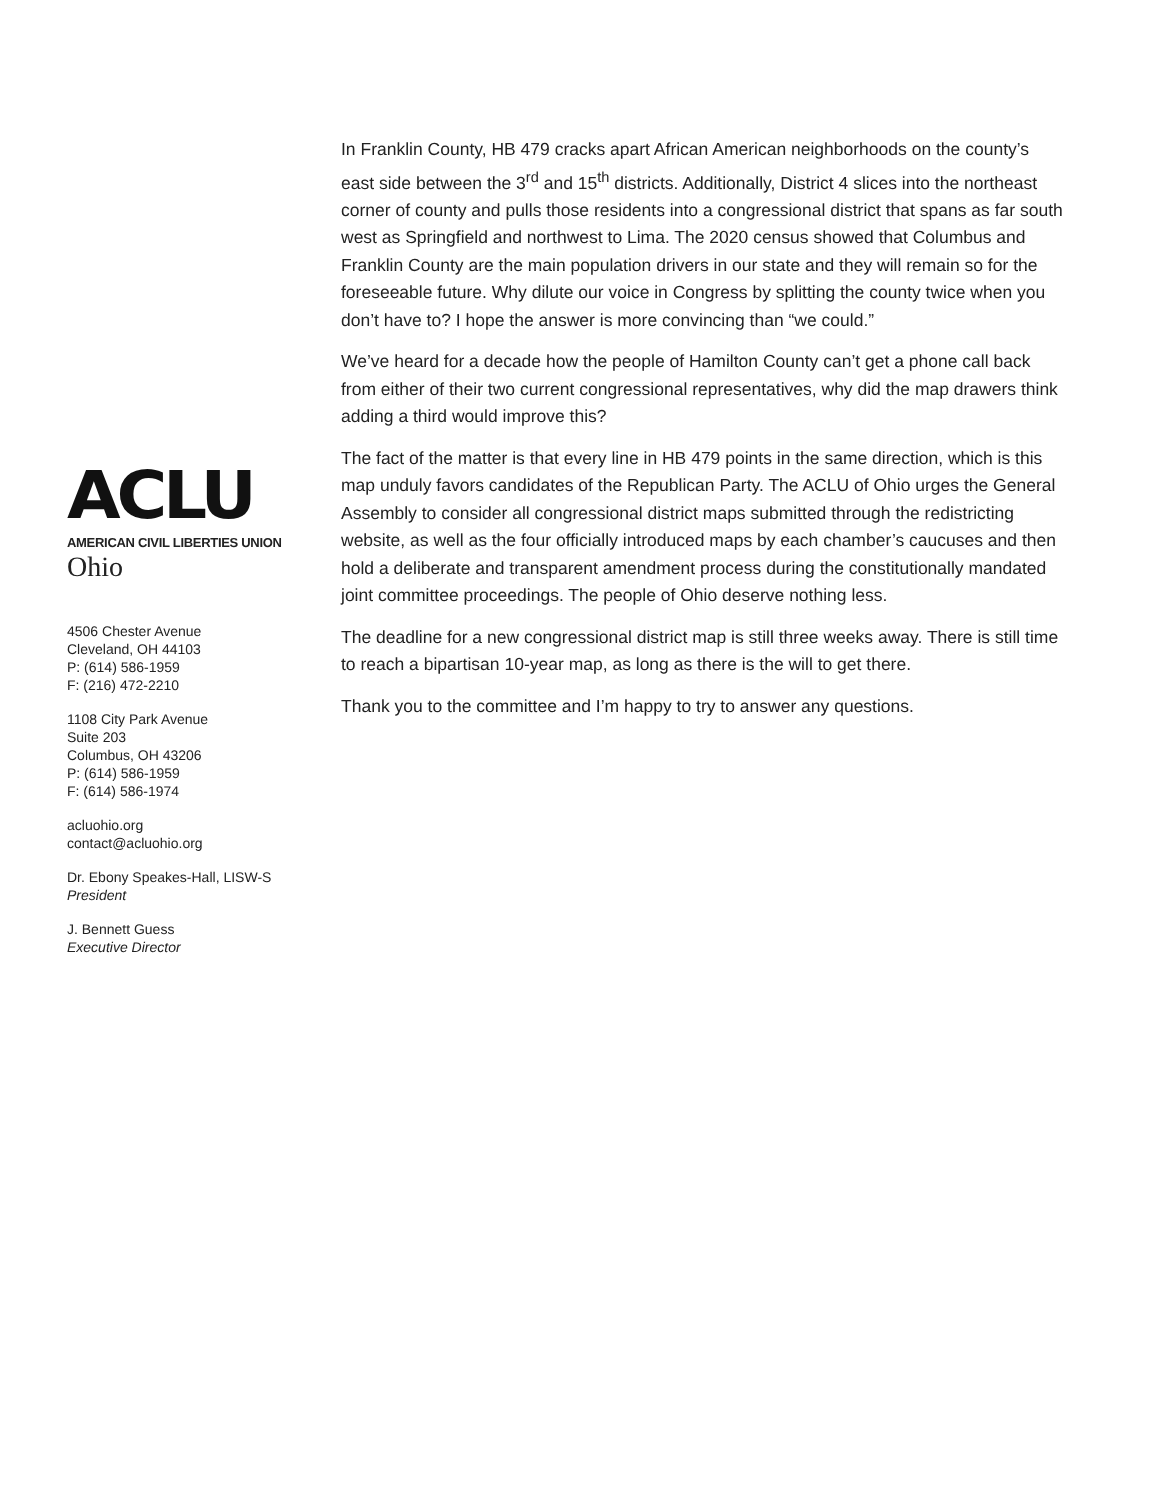ACLU
AMERICAN CIVIL LIBERTIES UNION
Ohio
4506 Chester Avenue
Cleveland, OH 44103
P: (614) 586-1959
F: (216) 472-2210
1108 City Park Avenue
Suite 203
Columbus, OH 43206
P: (614) 586-1959
F: (614) 586-1974
acluohio.org
contact@acluohio.org
Dr. Ebony Speakes-Hall, LISW-S
President
J. Bennett Guess
Executive Director
In Franklin County, HB 479 cracks apart African American neighborhoods on the county’s east side between the 3<sup>rd</sup> and 15<sup>th</sup> districts. Additionally, District 4 slices into the northeast corner of county and pulls those residents into a congressional district that spans as far south west as Springfield and northwest to Lima. The 2020 census showed that Columbus and Franklin County are the main population drivers in our state and they will remain so for the foreseeable future. Why dilute our voice in Congress by splitting the county twice when you don’t have to? I hope the answer is more convincing than “we could.”
We’ve heard for a decade how the people of Hamilton County can’t get a phone call back from either of their two current congressional representatives, why did the map drawers think adding a third would improve this?
The fact of the matter is that every line in HB 479 points in the same direction, which is this map unduly favors candidates of the Republican Party. The ACLU of Ohio urges the General Assembly to consider all congressional district maps submitted through the redistricting website, as well as the four officially introduced maps by each chamber’s caucuses and then hold a deliberate and transparent amendment process during the constitutionally mandated joint committee proceedings. The people of Ohio deserve nothing less.
The deadline for a new congressional district map is still three weeks away. There is still time to reach a bipartisan 10-year map, as long as there is the will to get there.
Thank you to the committee and I’m happy to try to answer any questions.